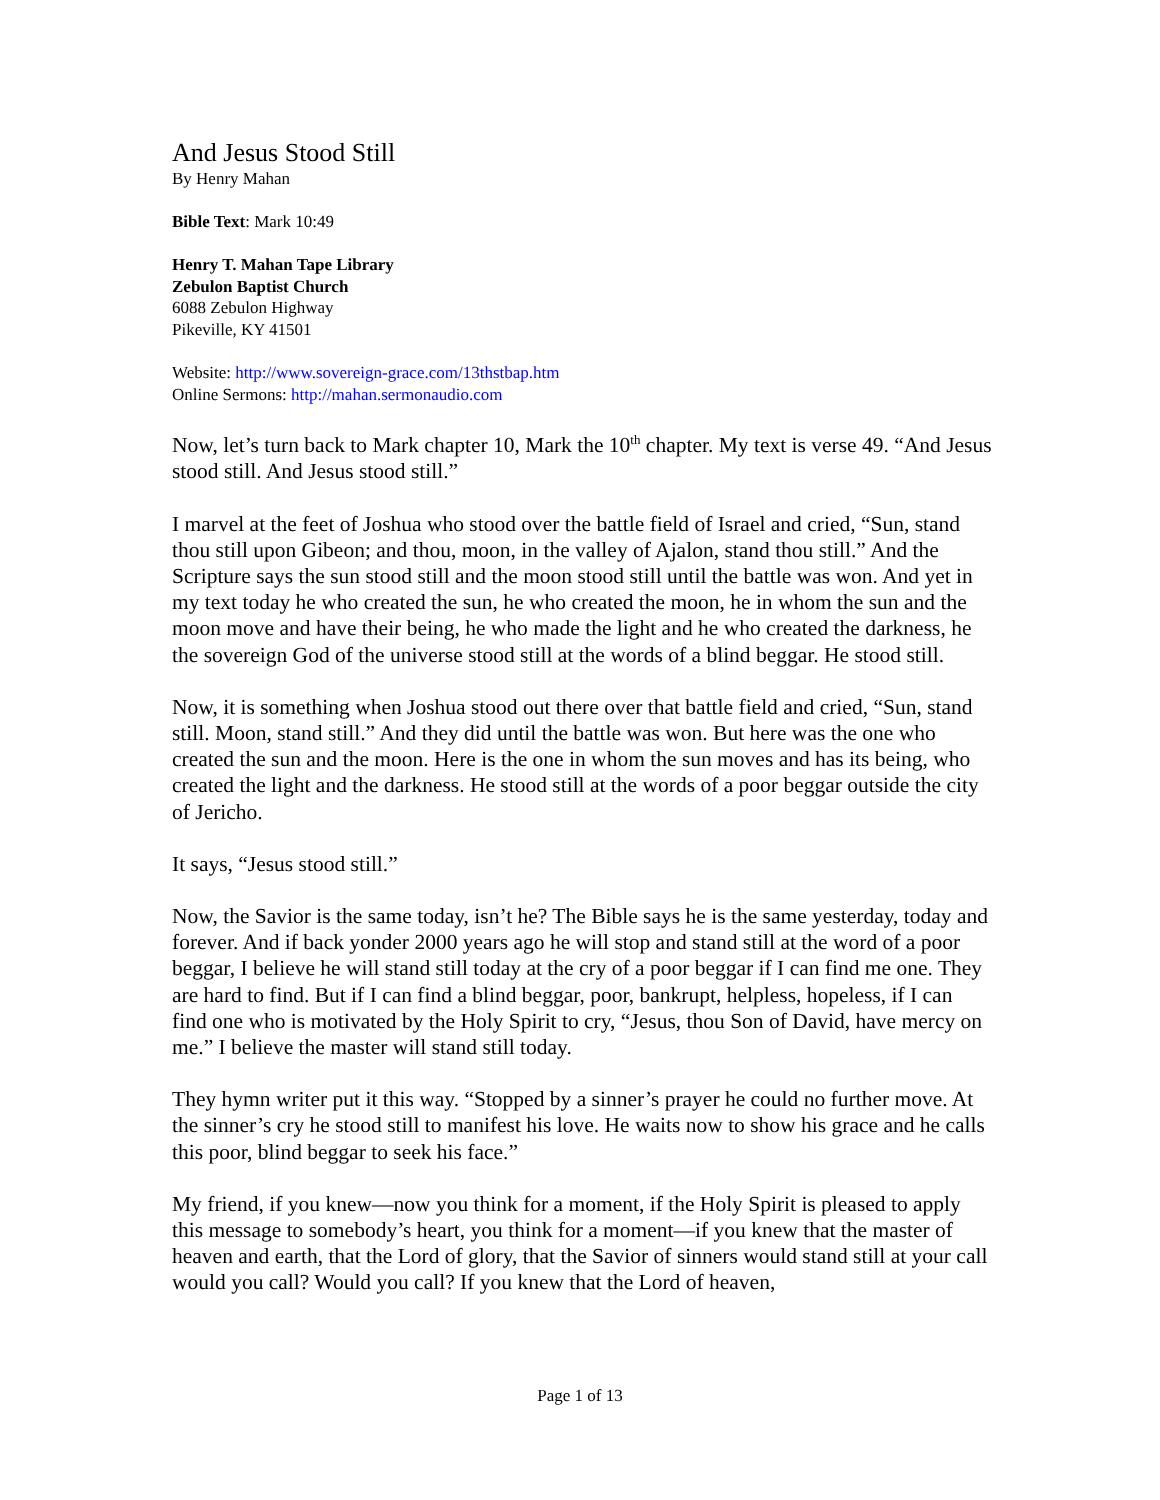And Jesus Stood Still
By Henry Mahan
Bible Text: Mark 10:49
Henry T. Mahan Tape Library
Zebulon Baptist Church
6088 Zebulon Highway
Pikeville, KY 41501
Website: http://www.sovereign-grace.com/13thstbap.htm
Online Sermons: http://mahan.sermonaudio.com
Now, let’s turn back to Mark chapter 10, Mark the 10<sup>th</sup> chapter. My text is verse 49. “And Jesus stood still. And Jesus stood still.”
I marvel at the feet of Joshua who stood over the battle field of Israel and cried, “Sun, stand thou still upon Gibeon; and thou, moon, in the valley of Ajalon, stand thou still.” And the Scripture says the sun stood still and the moon stood still until the battle was won. And yet in my text today he who created the sun, he who created the moon, he in whom the sun and the moon move and have their being, he who made the light and he who created the darkness, he the sovereign God of the universe stood still at the words of a blind beggar. He stood still.
Now, it is something when Joshua stood out there over that battle field and cried, “Sun, stand still. Moon, stand still.” And they did until the battle was won. But here was the one who created the sun and the moon. Here is the one in whom the sun moves and has its being, who created the light and the darkness. He stood still at the words of a poor beggar outside the city of Jericho.
It says, “Jesus stood still.”
Now, the Savior is the same today, isn’t he? The Bible says he is the same yesterday, today and forever. And if back yonder 2000 years ago he will stop and stand still at the word of a poor beggar, I believe he will stand still today at the cry of a poor beggar if I can find me one. They are hard to find. But if I can find a blind beggar, poor, bankrupt, helpless, hopeless, if I can find one who is motivated by the Holy Spirit to cry, “Jesus, thou Son of David, have mercy on me.” I believe the master will stand still today.
They hymn writer put it this way. “Stopped by a sinner’s prayer he could no further move. At the sinner’s cry he stood still to manifest his love. He waits now to show his grace and he calls this poor, blind beggar to seek his face.”
My friend, if you knew—now you think for a moment, if the Holy Spirit is pleased to apply this message to somebody’s heart, you think for a moment—if you knew that the master of heaven and earth, that the Lord of glory, that the Savior of sinners would stand still at your call would you call? Would you call? If you knew that the Lord of heaven,
Page 1 of 13